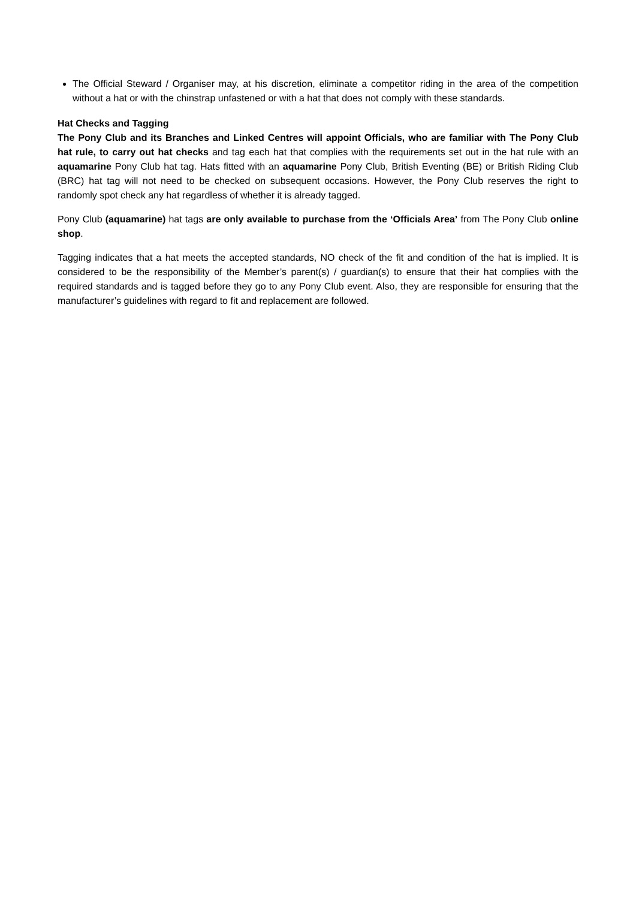The Official Steward / Organiser may, at his discretion, eliminate a competitor riding in the area of the competition without a hat or with the chinstrap unfastened or with a hat that does not comply with these standards.
Hat Checks and Tagging
The Pony Club and its Branches and Linked Centres will appoint Officials, who are familiar with The Pony Club hat rule, to carry out hat checks and tag each hat that complies with the requirements set out in the hat rule with an aquamarine Pony Club hat tag. Hats fitted with an aquamarine Pony Club, British Eventing (BE) or British Riding Club (BRC) hat tag will not need to be checked on subsequent occasions. However, the Pony Club reserves the right to randomly spot check any hat regardless of whether it is already tagged.
Pony Club (aquamarine) hat tags are only available to purchase from the ‘Officials Area’ from The Pony Club online shop.
Tagging indicates that a hat meets the accepted standards, NO check of the fit and condition of the hat is implied. It is considered to be the responsibility of the Member’s parent(s) / guardian(s) to ensure that their hat complies with the required standards and is tagged before they go to any Pony Club event. Also, they are responsible for ensuring that the manufacturer’s guidelines with regard to fit and replacement are followed.